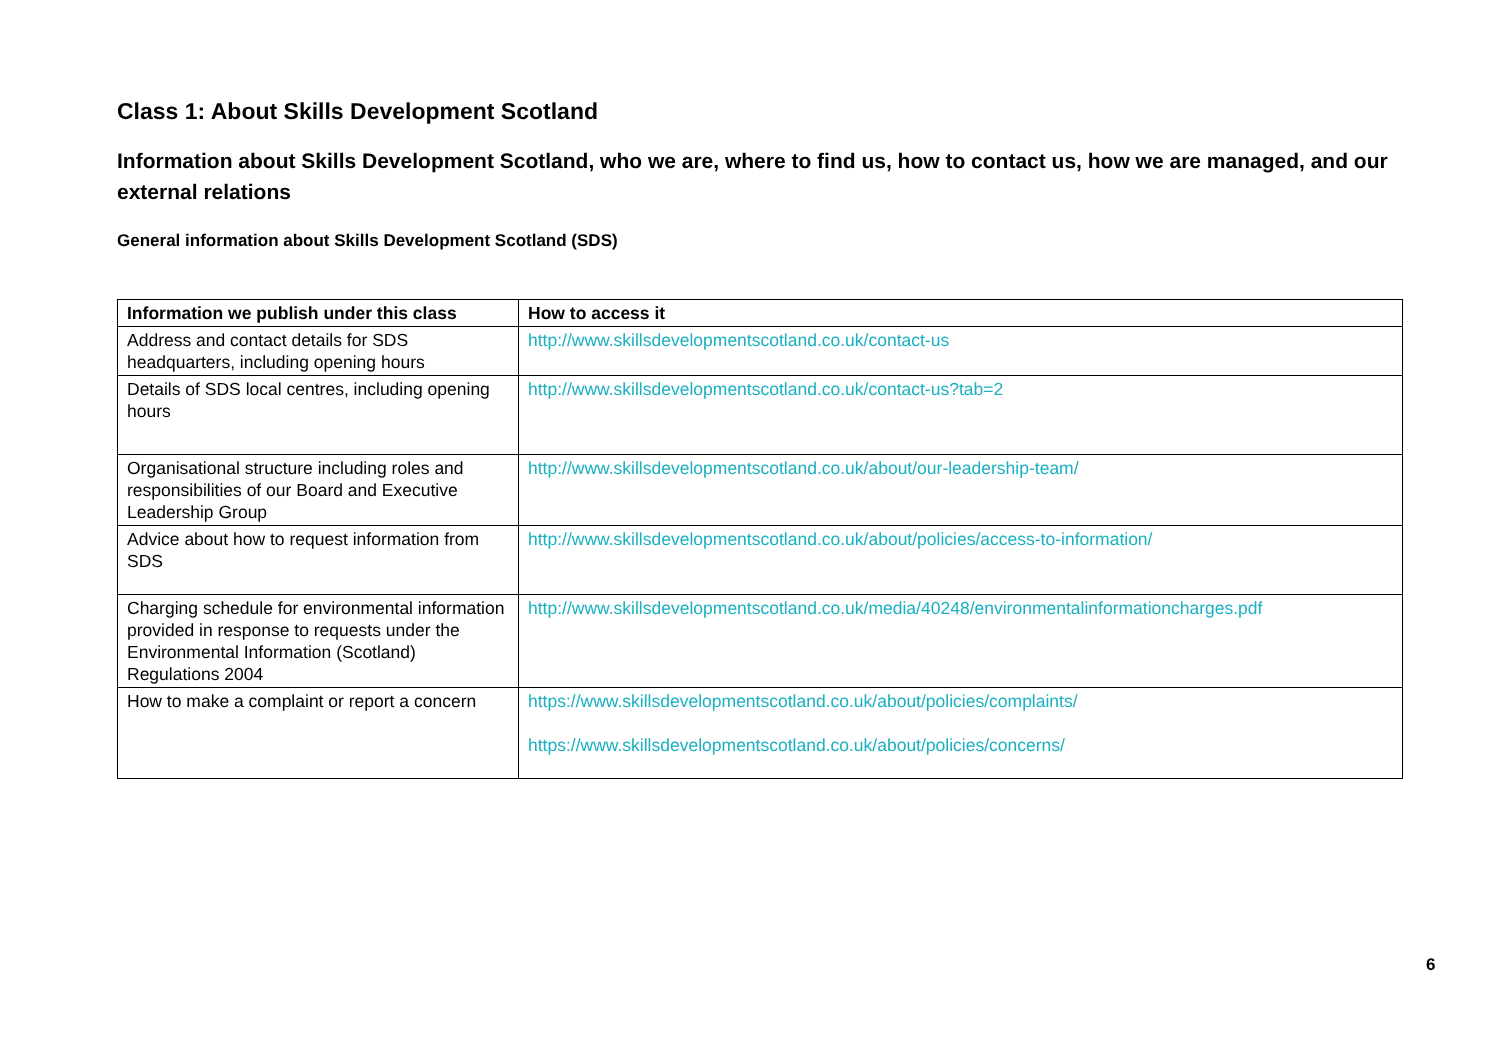Class 1: About Skills Development Scotland
Information about Skills Development Scotland, who we are, where to find us, how to contact us, how we are managed, and our external relations
General information about Skills Development Scotland (SDS)
| Information we publish under this class | How to access it |
| --- | --- |
| Address and contact details for SDS headquarters, including opening hours | http://www.skillsdevelopmentscotland.co.uk/contact-us |
| Details of SDS local centres, including opening hours | http://www.skillsdevelopmentscotland.co.uk/contact-us?tab=2 |
| Organisational structure including roles and responsibilities of our Board and Executive Leadership Group | http://www.skillsdevelopmentscotland.co.uk/about/our-leadership-team/ |
| Advice about how to request information from SDS | http://www.skillsdevelopmentscotland.co.uk/about/policies/access-to-information/ |
| Charging schedule for environmental information provided in response to requests under the Environmental Information (Scotland) Regulations 2004 | http://www.skillsdevelopmentscotland.co.uk/media/40248/environmentalinformationcharges.pdf |
| How to make a complaint or report a concern | https://www.skillsdevelopmentscotland.co.uk/about/policies/complaints/ https://www.skillsdevelopmentscotland.co.uk/about/policies/concerns/ |
6